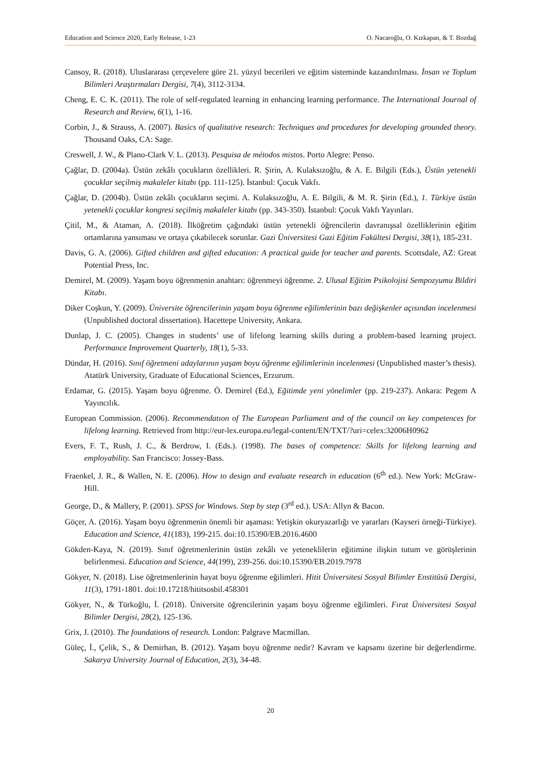Education and Science 2020, Early Release, 1-23 O. Nacaroğlu, O. Kızkapan, & T. Bozdağ
Cansoy, R. (2018). Uluslararası çerçevelere göre 21. yüzyıl becerileri ve eğitim sisteminde kazandırılması. İnsan ve Toplum Bilimleri Araştırmaları Dergisi, 7(4), 3112-3134.
Cheng, E. C. K. (2011). The role of self-regulated learning in enhancing learning performance. The International Journal of Research and Review, 6(1), 1-16.
Corbin, J., & Strauss, A. (2007). Basics of qualitative research: Techniques and procedures for developing grounded theory. Thousand Oaks, CA: Sage.
Creswell, J. W., & Plano-Clark V. L. (2013). Pesquisa de métodos mistos. Porto Alegre: Penso.
Çağlar, D. (2004a). Üstün zekâlı çocukların özellikleri. R. Şirin, A. Kulaksızoğlu, & A. E. Bilgili (Eds.), Üstün yetenekli çocuklar seçilmiş makaleler kitabı (pp. 111-125). İstanbul: Çocuk Vakfı.
Çağlar, D. (2004b). Üstün zekâlı çocukların seçimi. A. Kulaksızoğlu, A. E. Bilgili, & M. R. Şirin (Ed.), 1. Türkiye üstün yetenekli çocuklar kongresi seçilmiş makaleler kitabı (pp. 343-350). İstanbul: Çocuk Vakfı Yayınları.
Çitil, M., & Ataman, A. (2018). İlköğretim çağındaki üstün yetenekli öğrencilerin davranışsal özelliklerinin eğitim ortamlarına yansıması ve ortaya çıkabilecek sorunlar. Gazi Üniversitesi Gazi Eğitim Fakültesi Dergisi, 38(1), 185-231.
Davis, G. A. (2006). Gifted children and gifted education: A practical guide for teacher and parents. Scottsdale, AZ: Great Potential Press, Inc.
Demirel, M. (2009). Yaşam boyu öğrenmenin anahtarı: öğrenmeyi öğrenme. 2. Ulusal Eğitim Psikolojisi Sempozyumu Bildiri Kitabı.
Diker Coşkun, Y. (2009). Üniversite öğrencilerinin yaşam boyu öğrenme eğilimlerinin bazı değişkenler açısından incelenmesi (Unpublished doctoral dissertation). Hacettepe University, Ankara.
Dunlap, J. C. (2005). Changes in students’ use of lifelong learning skills during a problem-based learning project. Performance Improvement Quarterly, 18(1), 5-33.
Dündar, H. (2016). Sınıf öğretmeni adaylarının yaşam boyu öğrenme eğilimlerinin incelenmesi (Unpublished master’s thesis). Atatürk University, Graduate of Educational Sciences, Erzurum.
Erdamar, G. (2015). Yaşam boyu öğrenme. Ö. Demirel (Ed.), Eğitimde yeni yönelimler (pp. 219-237). Ankara: Pegem A Yayıncılık.
European Commission. (2006). Recommendatıon of The European Parliament and of the council on key competences for lifelong learning. Retrieved from http://eur-lex.europa.eu/legal-content/EN/TXT/?uri=celex:32006H0962
Evers, F. T., Rush, J. C., & Berdrow, I. (Eds.). (1998). The bases of competence: Skills for lifelong learning and employability. San Francisco: Jossey-Bass.
Fraenkel, J. R., & Wallen, N. E. (2006). How to design and evaluate research in education (6<sup>th</sup> ed.). New York: McGraw-Hill.
George, D., & Mallery, P. (2001). SPSS for Windows. Step by step (3<sup>rd</sup> ed.). USA: Allyn & Bacon.
Göçer, A. (2016). Yaşam boyu öğrenmenin önemli bir aşaması: Yetişkin okuryazarlığı ve yararları (Kayseri örneği-Türkiye). Education and Science, 41(183), 199-215. doi:10.15390/EB.2016.4600
Gökden-Kaya, N. (2019). Sınıf öğretmenlerinin üstün zekâlı ve yeteneklilerin eğitimine ilişkin tutum ve görüşlerinin belirlenmesi. Education and Science, 44(199), 239-256. doi:10.15390/EB.2019.7978
Gökyer, N. (2018). Lise öğretmenlerinin hayat boyu öğrenme eğilimleri. Hitit Üniversitesi Sosyal Bilimler Enstitüsü Dergisi, 11(3), 1791-1801. doi:10.17218/hititsosbil.458301
Gökyer, N., & Türkoğlu, İ. (2018). Üniversite öğrencilerinin yaşam boyu öğrenme eğilimleri. Fırat Üniversitesi Sosyal Bilimler Dergisi, 28(2), 125-136.
Grix, J. (2010). The foundations of research. London: Palgrave Macmillan.
Güleç, İ., Çelik, S., & Demirhan, B. (2012). Yaşam boyu öğrenme nedir? Kavram ve kapsamı üzerine bir değerlendirme. Sakarya University Journal of Education, 2(3), 34-48.
20